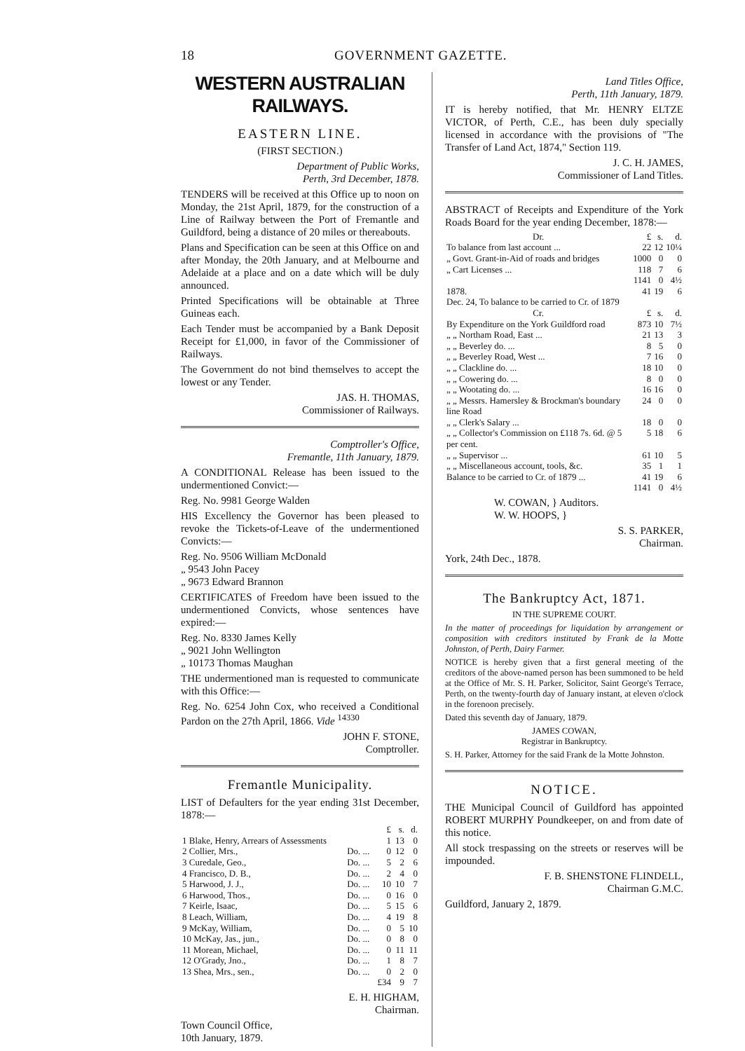18 GOVERNMENT GAZETTE.
WESTERN AUSTRALIAN RAILWAYS.
EASTERN LINE.
(FIRST SECTION.)
Department of Public Works,
Perth, 3rd December, 1878.
TENDERS will be received at this Office up to noon on Monday, the 21st April, 1879, for the construction of a Line of Railway between the Port of Fremantle and Guildford, being a distance of 20 miles or thereabouts.
Plans and Specification can be seen at this Office on and after Monday, the 20th January, and at Melbourne and Adelaide at a place and on a date which will be duly announced.
Printed Specifications will be obtainable at Three Guineas each.
Each Tender must be accompanied by a Bank Deposit Receipt for £1,000, in favor of the Commissioner of Railways.
The Government do not bind themselves to accept the lowest or any Tender.
JAS. H. THOMAS,
Commissioner of Railways.
Comptroller's Office,
Fremantle, 11th January, 1879.
A CONDITIONAL Release has been issued to the undermentioned Convict:—
Reg. No. 9981 George Walden
HIS Excellency the Governor has been pleased to revoke the Tickets-of-Leave of the undermentioned Convicts:—
Reg. No. 9506 William McDonald
„ 9543 John Pacey
„ 9673 Edward Brannon
CERTIFICATES of Freedom have been issued to the undermentioned Convicts, whose sentences have expired:—
Reg. No. 8330 James Kelly
„ 9021 John Wellington
„ 10173 Thomas Maughan
THE undermentioned man is requested to communicate with this Office:—
Reg. No. 6254 John Cox, who received a Conditional Pardon on the 27th April, 1866. Vide <sup>14330</sup>
JOHN F. STONE,
Comptroller.
Fremantle Municipality.
LIST of Defaulters for the year ending 31st December, 1878:—
| | | £ | s. | d. |
| 1 Blake, Henry, Arrears of Assessments | | 1 | 13 | 0 |
| 2 Collier, Mrs., | Do. ... | 0 | 12 | 0 |
| 3 Curedale, Geo., | Do. ... | 5 | 2 | 6 |
| 4 Francisco, D. B., | Do. ... | 2 | 4 | 0 |
| 5 Harwood, J. J., | Do. ... | 10 | 10 | 7 |
| 6 Harwood, Thos., | Do. ... | 0 | 16 | 0 |
| 7 Keirle, Isaac, | Do. ... | 5 | 15 | 6 |
| 8 Leach, William, | Do. ... | 4 | 19 | 8 |
| 9 McKay, William, | Do. ... | 0 | 5 | 10 |
| 10 McKay, Jas., jun., | Do. ... | 0 | 8 | 0 |
| 11 Morean, Michael, | Do. ... | 0 | 11 | 11 |
| 12 O'Grady, Jno., | Do. ... | 1 | 8 | 7 |
| 13 Shea, Mrs., sen., | Do. ... | 0 | 2 | 0 |
| | | £34 | 9 | 7 |
E. H. HIGHAM,
Chairman.
Town Council Office,
10th January, 1879.
Land Titles Office,
Perth, 11th January, 1879.
IT is hereby notified, that Mr. HENRY ELTZE VICTOR, of Perth, C.E., has been duly specially licensed in accordance with the provisions of "The Transfer of Land Act, 1874," Section 119.
J. C. H. JAMES,
Commissioner of Land Titles.
ABSTRACT of Receipts and Expenditure of the York Roads Board for the year ending December, 1878:—
| Dr. | £ | s. | d. |
| To balance from last account ... | 22 | 12 | 10¼ |
| „ Govt. Grant-in-Aid of roads and bridges | 1000 | 0 | 0 |
| „ Cart Licenses ... | 118 | 7 | 6 |
| | 1141 | 0 | 4½ |
| 1878. Dec. 24, To balance to be carried to Cr. of 1879 | 41 | 19 | 6 |
| Cr. | £ | s. | d. |
| By Expenditure on the York Guildford road | 873 | 10 | 7½ |
| „ „ Northam Road, East ... | 21 | 13 | 3 |
| „ „ Beverley do. ... | 8 | 5 | 0 |
| „ „ Beverley Road, West ... | 7 | 16 | 0 |
| „ „ Clackline do. ... | 18 | 10 | 0 |
| „ „ Cowering do. ... | 8 | 0 | 0 |
| „ „ Wootating do. ... | 16 | 16 | 0 |
| „ „ Messrs. Hamersley & Brockman's boundary line Road | 24 | 0 | 0 |
| „ „ Clerk's Salary ... | 18 | 0 | 0 |
| „ „ Collector's Commission on £118 7s. 6d. @ 5 per cent. | 5 | 18 | 6 |
| „ „ Supervisor ... | 61 | 10 | 5 |
| „ „ Miscellaneous account, tools, &c. | 35 | 1 | 1 |
| Balance to be carried to Cr. of 1879 ... | 41 | 19 | 6 |
| | 1141 | 0 | 4½ |
W. COWAN, } Auditors.
W. W. HOOPS, }
S. S. PARKER,
Chairman.
York, 24th Dec., 1878.
The Bankruptcy Act, 1871.
IN THE SUPREME COURT.
In the matter of proceedings for liquidation by arrangement or composition with creditors instituted by Frank de la Motte Johnston, of Perth, Dairy Farmer.
NOTICE is hereby given that a first general meeting of the creditors of the above-named person has been summoned to be held at the Office of Mr. S. H. Parker, Solicitor, Saint George's Terrace, Perth, on the twenty-fourth day of January instant, at eleven o'clock in the forenoon precisely.
Dated this seventh day of January, 1879.
JAMES COWAN,
Registrar in Bankruptcy.
S. H. Parker, Attorney for the said Frank de la Motte Johnston.
NOTICE.
THE Municipal Council of Guildford has appointed ROBERT MURPHY Poundkeeper, on and from date of this notice.
All stock trespassing on the streets or reserves will be impounded.
F. B. SHENSTONE FLINDELL,
Chairman G.M.C.
Guildford, January 2, 1879.